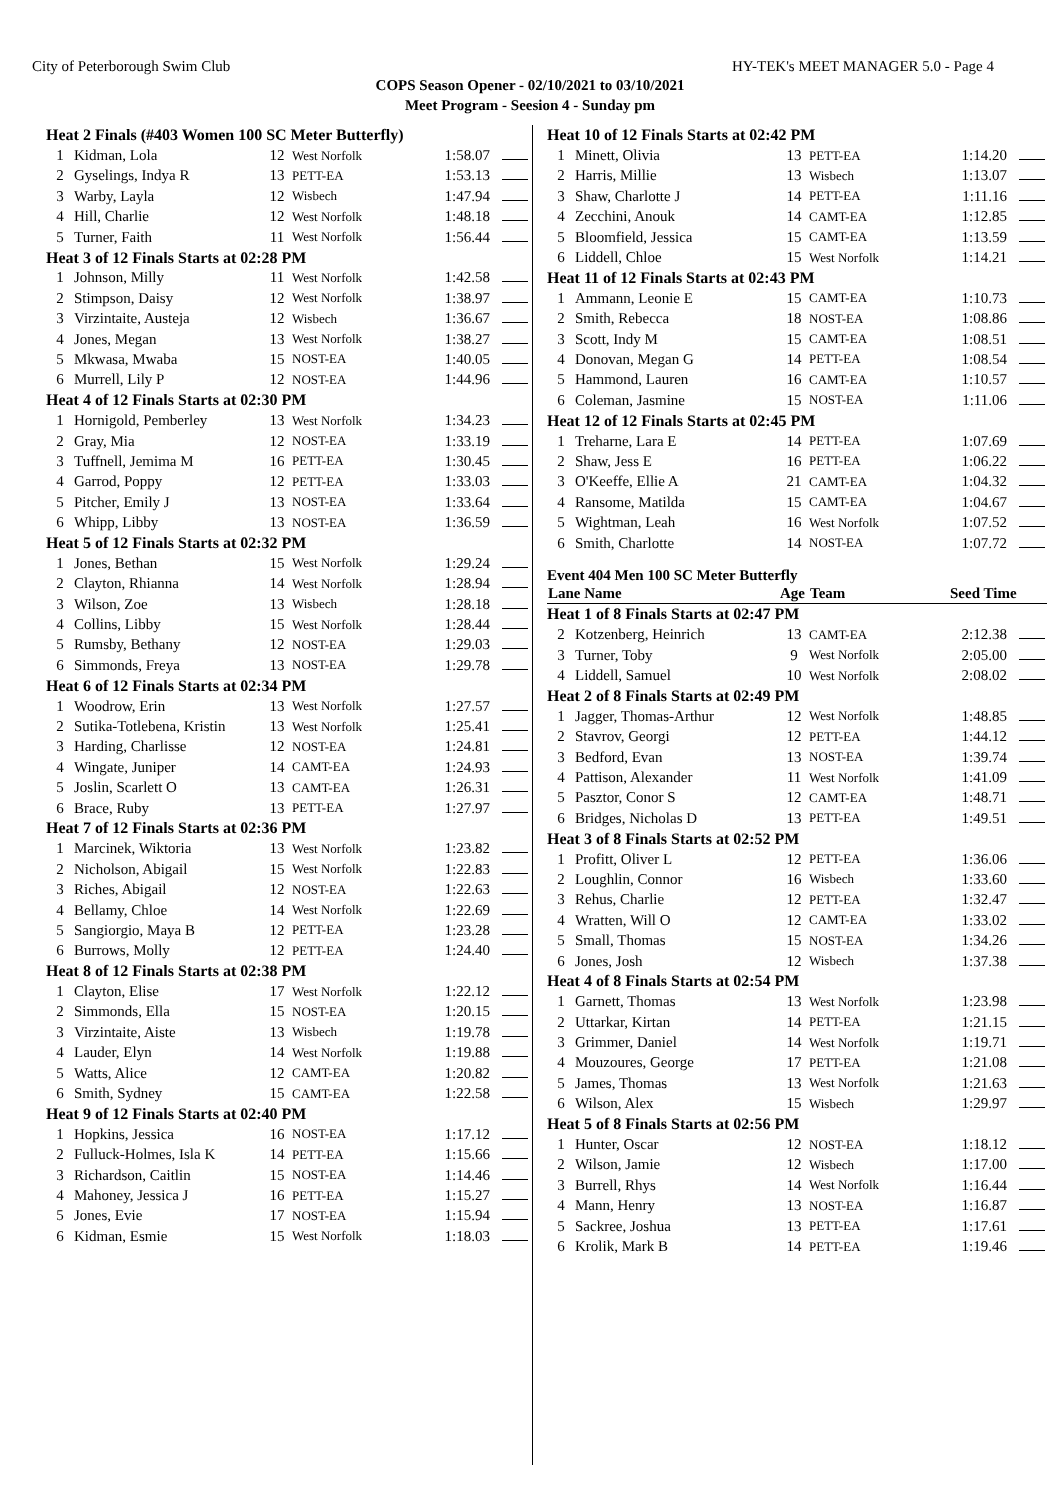City of Peterborough Swim Club HY-TEK's MEET MANAGER 5.0 - Page 4
COPS Season Opener - 02/10/2021 to 03/10/2021
Meet Program - Seesion 4 - Sunday pm
| Heat 2 Finals (#403 Women 100 SC Meter Butterfly) | | | | | |
| 1 | Kidman, Lola | 12 | West Norfolk | 1:58.07 | |
| 2 | Gyselings, Indya R | 13 | PETT-EA | 1:53.13 | |
| 3 | Warby, Layla | 12 | Wisbech | 1:47.94 | |
| 4 | Hill, Charlie | 12 | West Norfolk | 1:48.18 | |
| 5 | Turner, Faith | 11 | West Norfolk | 1:56.44 | |
| Heat 3 of 12 Finals Starts at 02:28 PM | | | | | |
| 1 | Johnson, Milly | 11 | West Norfolk | 1:42.58 | |
| 2 | Stimpson, Daisy | 12 | West Norfolk | 1:38.97 | |
| 3 | Virzintaite, Austeja | 12 | Wisbech | 1:36.67 | |
| 4 | Jones, Megan | 13 | West Norfolk | 1:38.27 | |
| 5 | Mkwasa, Mwaba | 15 | NOST-EA | 1:40.05 | |
| 6 | Murrell, Lily P | 12 | NOST-EA | 1:44.96 | |
| Heat 4 of 12 Finals Starts at 02:30 PM | | | | | |
| 1 | Hornigold, Pemberley | 13 | West Norfolk | 1:34.23 | |
| 2 | Gray, Mia | 12 | NOST-EA | 1:33.19 | |
| 3 | Tuffnell, Jemima M | 16 | PETT-EA | 1:30.45 | |
| 4 | Garrod, Poppy | 12 | PETT-EA | 1:33.03 | |
| 5 | Pitcher, Emily J | 13 | NOST-EA | 1:33.64 | |
| 6 | Whipp, Libby | 13 | NOST-EA | 1:36.59 | |
| Heat 5 of 12 Finals Starts at 02:32 PM | | | | | |
| 1 | Jones, Bethan | 15 | West Norfolk | 1:29.24 | |
| 2 | Clayton, Rhianna | 14 | West Norfolk | 1:28.94 | |
| 3 | Wilson, Zoe | 13 | Wisbech | 1:28.18 | |
| 4 | Collins, Libby | 15 | West Norfolk | 1:28.44 | |
| 5 | Rumsby, Bethany | 12 | NOST-EA | 1:29.03 | |
| 6 | Simmonds, Freya | 13 | NOST-EA | 1:29.78 | |
| Heat 6 of 12 Finals Starts at 02:34 PM | | | | | |
| 1 | Woodrow, Erin | 13 | West Norfolk | 1:27.57 | |
| 2 | Sutika-Totlebena, Kristin | 13 | West Norfolk | 1:25.41 | |
| 3 | Harding, Charlisse | 12 | NOST-EA | 1:24.81 | |
| 4 | Wingate, Juniper | 14 | CAMT-EA | 1:24.93 | |
| 5 | Joslin, Scarlett O | 13 | CAMT-EA | 1:26.31 | |
| 6 | Brace, Ruby | 13 | PETT-EA | 1:27.97 | |
| Heat 7 of 12 Finals Starts at 02:36 PM | | | | | |
| 1 | Marcinek, Wiktoria | 13 | West Norfolk | 1:23.82 | |
| 2 | Nicholson, Abigail | 15 | West Norfolk | 1:22.83 | |
| 3 | Riches, Abigail | 12 | NOST-EA | 1:22.63 | |
| 4 | Bellamy, Chloe | 14 | West Norfolk | 1:22.69 | |
| 5 | Sangiorgio, Maya B | 12 | PETT-EA | 1:23.28 | |
| 6 | Burrows, Molly | 12 | PETT-EA | 1:24.40 | |
| Heat 8 of 12 Finals Starts at 02:38 PM | | | | | |
| 1 | Clayton, Elise | 17 | West Norfolk | 1:22.12 | |
| 2 | Simmonds, Ella | 15 | NOST-EA | 1:20.15 | |
| 3 | Virzintaite, Aiste | 13 | Wisbech | 1:19.78 | |
| 4 | Lauder, Elyn | 14 | West Norfolk | 1:19.88 | |
| 5 | Watts, Alice | 12 | CAMT-EA | 1:20.82 | |
| 6 | Smith, Sydney | 15 | CAMT-EA | 1:22.58 | |
| Heat 9 of 12 Finals Starts at 02:40 PM | | | | | |
| 1 | Hopkins, Jessica | 16 | NOST-EA | 1:17.12 | |
| 2 | Fulluck-Holmes, Isla K | 14 | PETT-EA | 1:15.66 | |
| 3 | Richardson, Caitlin | 15 | NOST-EA | 1:14.46 | |
| 4 | Mahoney, Jessica J | 16 | PETT-EA | 1:15.27 | |
| 5 | Jones, Evie | 17 | NOST-EA | 1:15.94 | |
| 6 | Kidman, Esmie | 15 | West Norfolk | 1:18.03 | |
| Heat 10 of 12 Finals Starts at 02:42 PM | | | | | |
| 1 | Minett, Olivia | 13 | PETT-EA | 1:14.20 | |
| 2 | Harris, Millie | 13 | Wisbech | 1:13.07 | |
| 3 | Shaw, Charlotte J | 14 | PETT-EA | 1:11.16 | |
| 4 | Zecchini, Anouk | 14 | CAMT-EA | 1:12.85 | |
| 5 | Bloomfield, Jessica | 15 | CAMT-EA | 1:13.59 | |
| 6 | Liddell, Chloe | 15 | West Norfolk | 1:14.21 | |
| Heat 11 of 12 Finals Starts at 02:43 PM | | | | | |
| 1 | Ammann, Leonie E | 15 | CAMT-EA | 1:10.73 | |
| 2 | Smith, Rebecca | 18 | NOST-EA | 1:08.86 | |
| 3 | Scott, Indy M | 15 | CAMT-EA | 1:08.51 | |
| 4 | Donovan, Megan G | 14 | PETT-EA | 1:08.54 | |
| 5 | Hammond, Lauren | 16 | CAMT-EA | 1:10.57 | |
| 6 | Coleman, Jasmine | 15 | NOST-EA | 1:11.06 | |
| Heat 12 of 12 Finals Starts at 02:45 PM | | | | | |
| 1 | Treharne, Lara E | 14 | PETT-EA | 1:07.69 | |
| 2 | Shaw, Jess E | 16 | PETT-EA | 1:06.22 | |
| 3 | O'Keeffe, Ellie A | 21 | CAMT-EA | 1:04.32 | |
| 4 | Ransome, Matilda | 15 | CAMT-EA | 1:04.67 | |
| 5 | Wightman, Leah | 16 | West Norfolk | 1:07.52 | |
| 6 | Smith, Charlotte | 14 | NOST-EA | 1:07.72 | |
Event 404 Men 100 SC Meter Butterfly
| Lane Name | | Age | Team | Seed Time | |
| --- | --- | --- | --- | --- | --- |
| Heat 1 of 8 Finals Starts at 02:47 PM | | | | | |
| 2 | Kotzenberg, Heinrich | 13 | CAMT-EA | 2:12.38 | |
| 3 | Turner, Toby | 9 | West Norfolk | 2:05.00 | |
| 4 | Liddell, Samuel | 10 | West Norfolk | 2:08.02 | |
| Heat 2 of 8 Finals Starts at 02:49 PM | | | | | |
| 1 | Jagger, Thomas-Arthur | 12 | West Norfolk | 1:48.85 | |
| 2 | Stavrov, Georgi | 12 | PETT-EA | 1:44.12 | |
| 3 | Bedford, Evan | 13 | NOST-EA | 1:39.74 | |
| 4 | Pattison, Alexander | 11 | West Norfolk | 1:41.09 | |
| 5 | Pasztor, Conor S | 12 | CAMT-EA | 1:48.71 | |
| 6 | Bridges, Nicholas D | 13 | PETT-EA | 1:49.51 | |
| Heat 3 of 8 Finals Starts at 02:52 PM | | | | | |
| 1 | Profitt, Oliver L | 12 | PETT-EA | 1:36.06 | |
| 2 | Loughlin, Connor | 16 | Wisbech | 1:33.60 | |
| 3 | Rehus, Charlie | 12 | PETT-EA | 1:32.47 | |
| 4 | Wratten, Will O | 12 | CAMT-EA | 1:33.02 | |
| 5 | Small, Thomas | 15 | NOST-EA | 1:34.26 | |
| 6 | Jones, Josh | 12 | Wisbech | 1:37.38 | |
| Heat 4 of 8 Finals Starts at 02:54 PM | | | | | |
| 1 | Garnett, Thomas | 13 | West Norfolk | 1:23.98 | |
| 2 | Uttarkar, Kirtan | 14 | PETT-EA | 1:21.15 | |
| 3 | Grimmer, Daniel | 14 | West Norfolk | 1:19.71 | |
| 4 | Mouzoures, George | 17 | PETT-EA | 1:21.08 | |
| 5 | James, Thomas | 13 | West Norfolk | 1:21.63 | |
| 6 | Wilson, Alex | 15 | Wisbech | 1:29.97 | |
| Heat 5 of 8 Finals Starts at 02:56 PM | | | | | |
| 1 | Hunter, Oscar | 12 | NOST-EA | 1:18.12 | |
| 2 | Wilson, Jamie | 12 | Wisbech | 1:17.00 | |
| 3 | Burrell, Rhys | 14 | West Norfolk | 1:16.44 | |
| 4 | Mann, Henry | 13 | NOST-EA | 1:16.87 | |
| 5 | Sackree, Joshua | 13 | PETT-EA | 1:17.61 | |
| 6 | Krolik, Mark B | 14 | PETT-EA | 1:19.46 | |